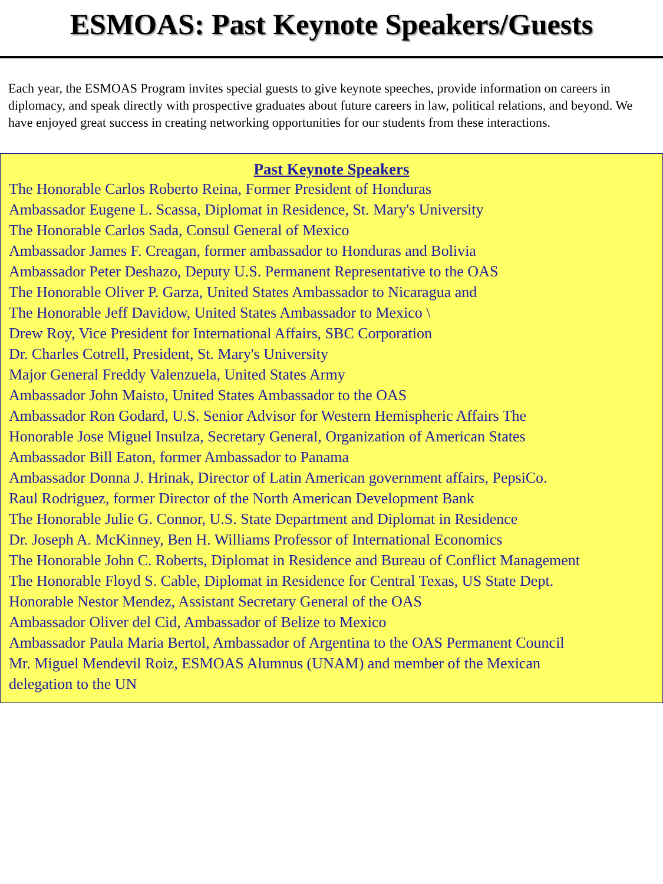ESMOAS: Past Keynote Speakers/Guests
Each year, the ESMOAS Program invites special guests to give keynote speeches, provide information on careers in diplomacy, and speak directly with prospective graduates about future careers in law, political relations, and beyond. We have enjoyed great success in creating networking opportunities for our students from these interactions.
Past Keynote Speakers
The Honorable Carlos Roberto Reina, Former President of Honduras
Ambassador Eugene L. Scassa, Diplomat in Residence, St. Mary's University
The Honorable Carlos Sada, Consul General of Mexico
Ambassador James F. Creagan, former ambassador to Honduras and Bolivia
Ambassador Peter Deshazo, Deputy U.S. Permanent Representative to the OAS
The Honorable Oliver P. Garza, United States Ambassador to Nicaragua and
The Honorable Jeff Davidow, United States Ambassador to Mexico \
Drew Roy, Vice President for International Affairs, SBC Corporation
Dr. Charles Cotrell, President, St. Mary's University
Major General Freddy Valenzuela, United States Army
Ambassador John Maisto, United States Ambassador to the OAS
Ambassador Ron Godard, U.S. Senior Advisor for Western Hemispheric Affairs The
Honorable Jose Miguel Insulza, Secretary General, Organization of American States
Ambassador Bill Eaton, former Ambassador to Panama
Ambassador Donna J. Hrinak, Director of Latin American government affairs, PepsiCo.
Raul Rodriguez, former Director of the North American Development Bank
The Honorable Julie G. Connor, U.S. State Department and Diplomat in Residence
Dr. Joseph A. McKinney, Ben H. Williams Professor of International Economics
The Honorable John C. Roberts, Diplomat in Residence and Bureau of Conflict Management
The Honorable Floyd S. Cable, Diplomat in Residence for Central Texas, US State Dept.
Honorable Nestor Mendez, Assistant Secretary General of the OAS
Ambassador Oliver del Cid, Ambassador of Belize to Mexico
Ambassador Paula Maria Bertol, Ambassador of Argentina to the OAS Permanent Council
Mr. Miguel Mendevil Roiz, ESMOAS Alumnus (UNAM) and member of the Mexican
delegation to the UN